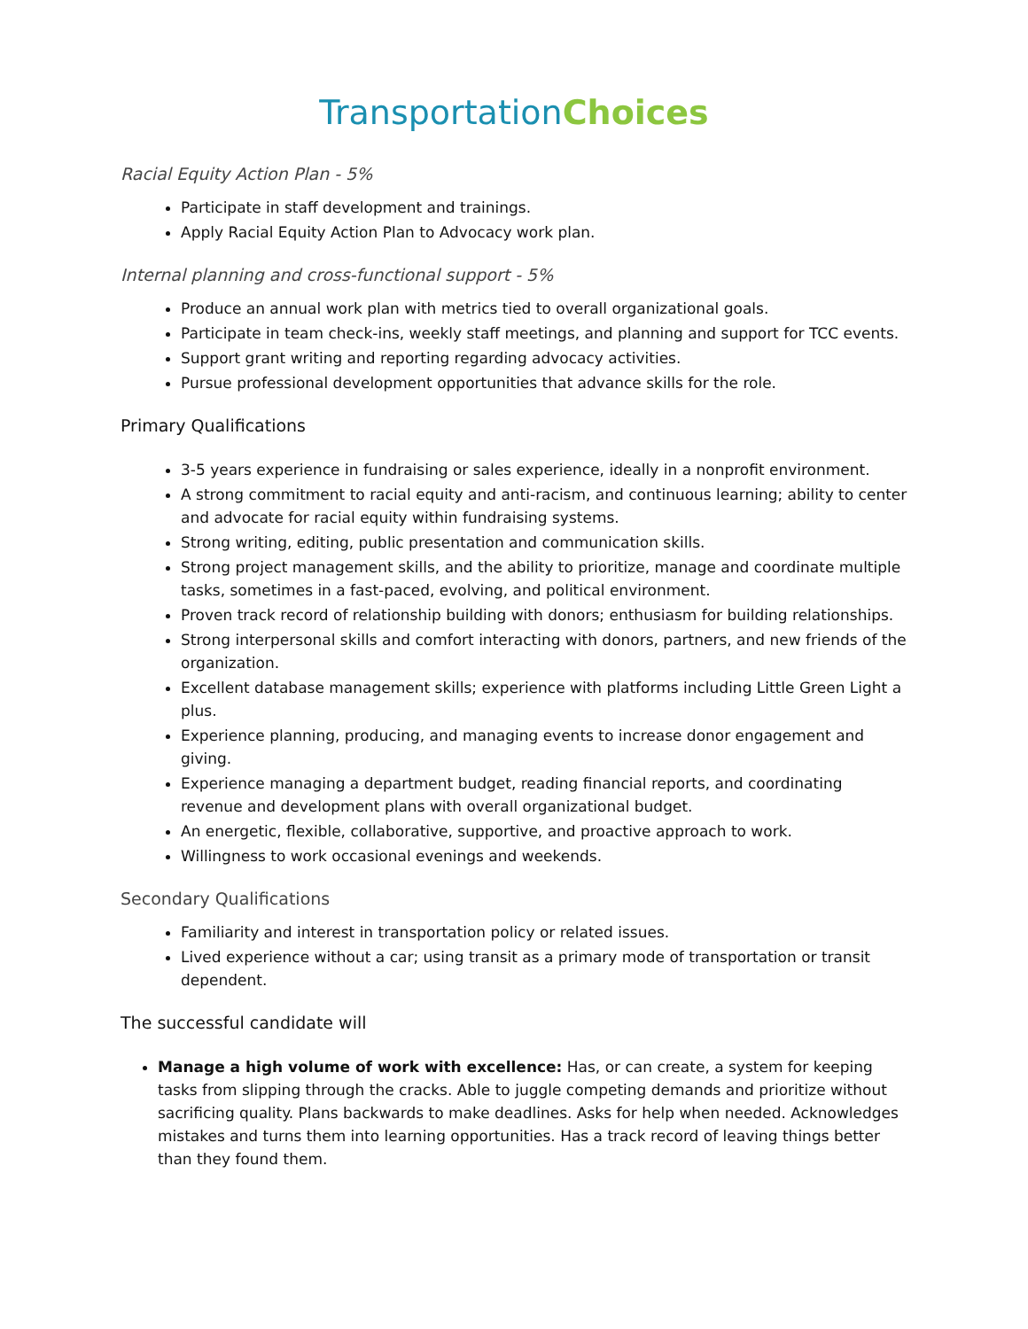Transportation Choices
Racial Equity Action Plan - 5%
Participate in staff development and trainings.
Apply Racial Equity Action Plan to Advocacy work plan.
Internal planning and cross-functional support - 5%
Produce an annual work plan with metrics tied to overall organizational goals.
Participate in team check-ins, weekly staff meetings, and planning and support for TCC events.
Support grant writing and reporting regarding advocacy activities.
Pursue professional development opportunities that advance skills for the role.
Primary Qualifications
3-5 years experience in fundraising or sales experience, ideally in a nonprofit environment.
A strong commitment to racial equity and anti-racism, and continuous learning; ability to center and advocate for racial equity within fundraising systems.
Strong writing, editing, public presentation and communication skills.
Strong project management skills, and the ability to prioritize, manage and coordinate multiple tasks, sometimes in a fast-paced, evolving, and political environment.
Proven track record of relationship building with donors; enthusiasm for building relationships.
Strong interpersonal skills and comfort interacting with donors, partners, and new friends of the organization.
Excellent database management skills; experience with platforms including Little Green Light a plus.
Experience planning, producing, and managing events to increase donor engagement and giving.
Experience managing a department budget, reading financial reports, and coordinating revenue and development plans with overall organizational budget.
An energetic, flexible, collaborative, supportive, and proactive approach to work.
Willingness to work occasional evenings and weekends.
Secondary Qualifications
Familiarity and interest in transportation policy or related issues.
Lived experience without a car; using transit as a primary mode of transportation or transit dependent.
The successful candidate will
Manage a high volume of work with excellence: Has, or can create, a system for keeping tasks from slipping through the cracks. Able to juggle competing demands and prioritize without sacrificing quality. Plans backwards to make deadlines. Asks for help when needed. Acknowledges mistakes and turns them into learning opportunities. Has a track record of leaving things better than they found them.